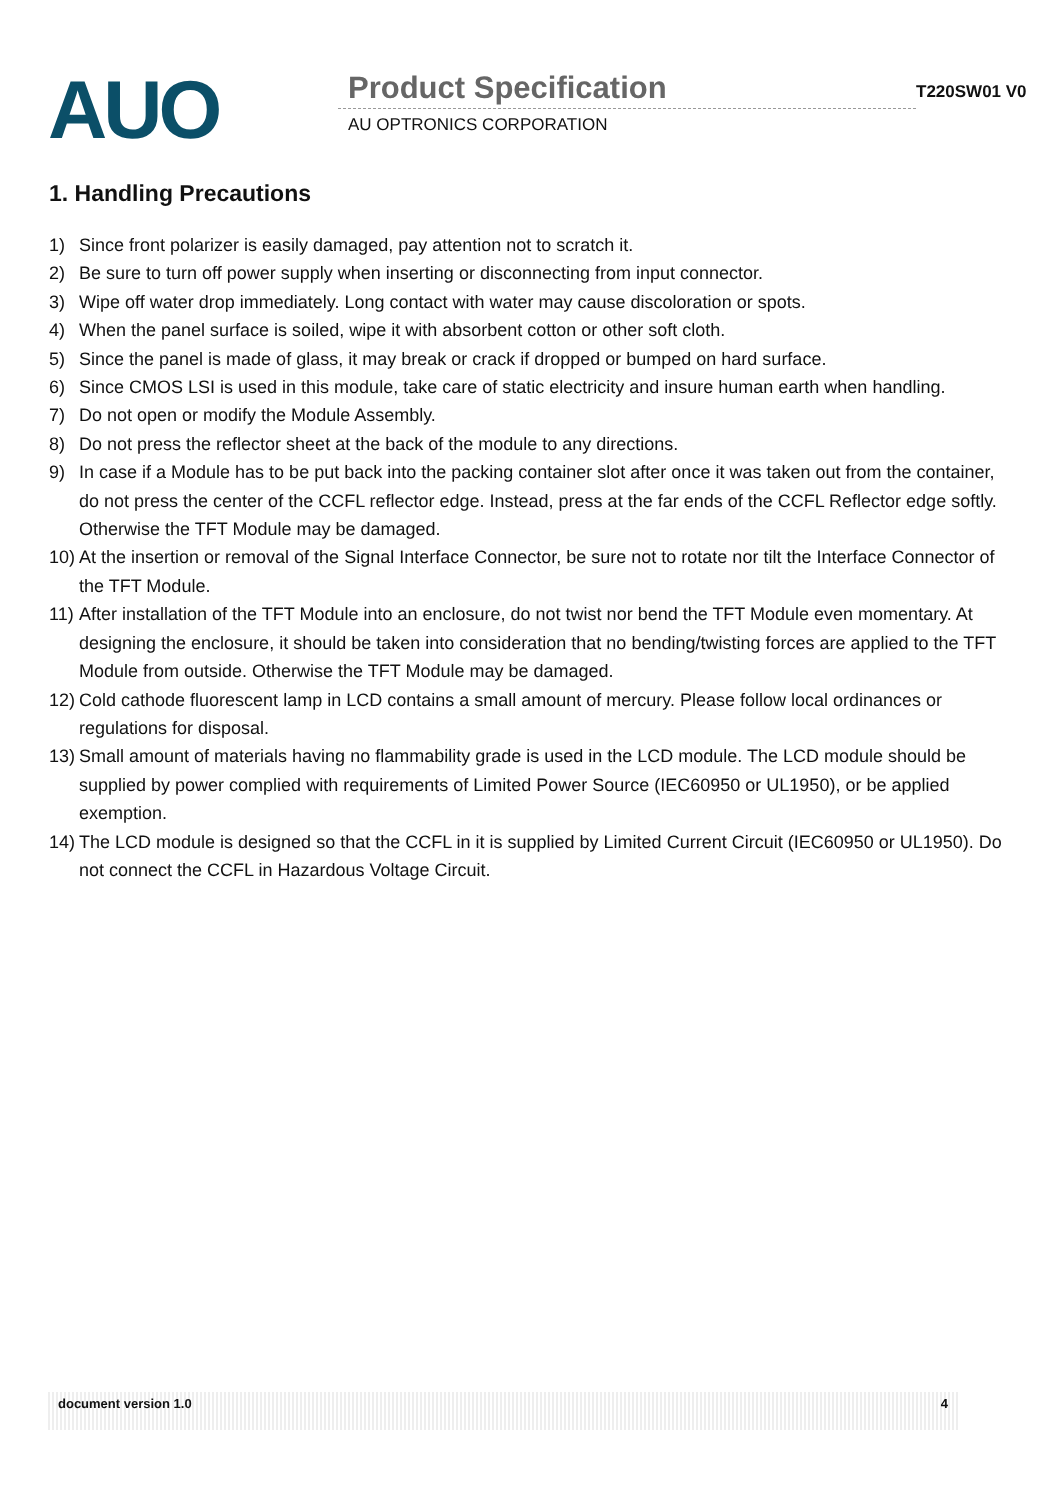AUO
Product Specification
AU OPTRONICS CORPORATION
T220SW01 V0
1. Handling Precautions
1) Since front polarizer is easily damaged, pay attention not to scratch it.
2) Be sure to turn off power supply when inserting or disconnecting from input connector.
3) Wipe off water drop immediately. Long contact with water may cause discoloration or spots.
4) When the panel surface is soiled, wipe it with absorbent cotton or other soft cloth.
5) Since the panel is made of glass, it may break or crack if dropped or bumped on hard surface.
6) Since CMOS LSI is used in this module, take care of static electricity and insure human earth when handling.
7) Do not open or modify the Module Assembly.
8) Do not press the reflector sheet at the back of the module to any directions.
9) In case if a Module has to be put back into the packing container slot after once it was taken out from the container, do not press the center of the CCFL reflector edge. Instead, press at the far ends of the CCFL Reflector edge softly. Otherwise the TFT Module may be damaged.
10)
At the insertion or removal of the Signal Interface Connector, be sure not to rotate nor tilt the Interface Connector of the TFT Module.
11)
After installation of the TFT Module into an enclosure, do not twist nor bend the TFT Module even momentary. At designing the enclosure, it should be taken into consideration that no bending/twisting forces are applied to the TFT Module from outside. Otherwise the TFT Module may be damaged.
12)
Cold cathode fluorescent lamp in LCD contains a small amount of mercury. Please follow local ordinances or regulations for disposal.
13)
Small amount of materials having no flammability grade is used in the LCD module. The LCD module should be supplied by power complied with requirements of Limited Power Source (IEC60950 or UL1950), or be applied exemption.
14)
The LCD module is designed so that the CCFL in it is supplied by Limited Current Circuit (IEC60950 or UL1950). Do not connect the CCFL in Hazardous Voltage Circuit.
document version 1.0 4